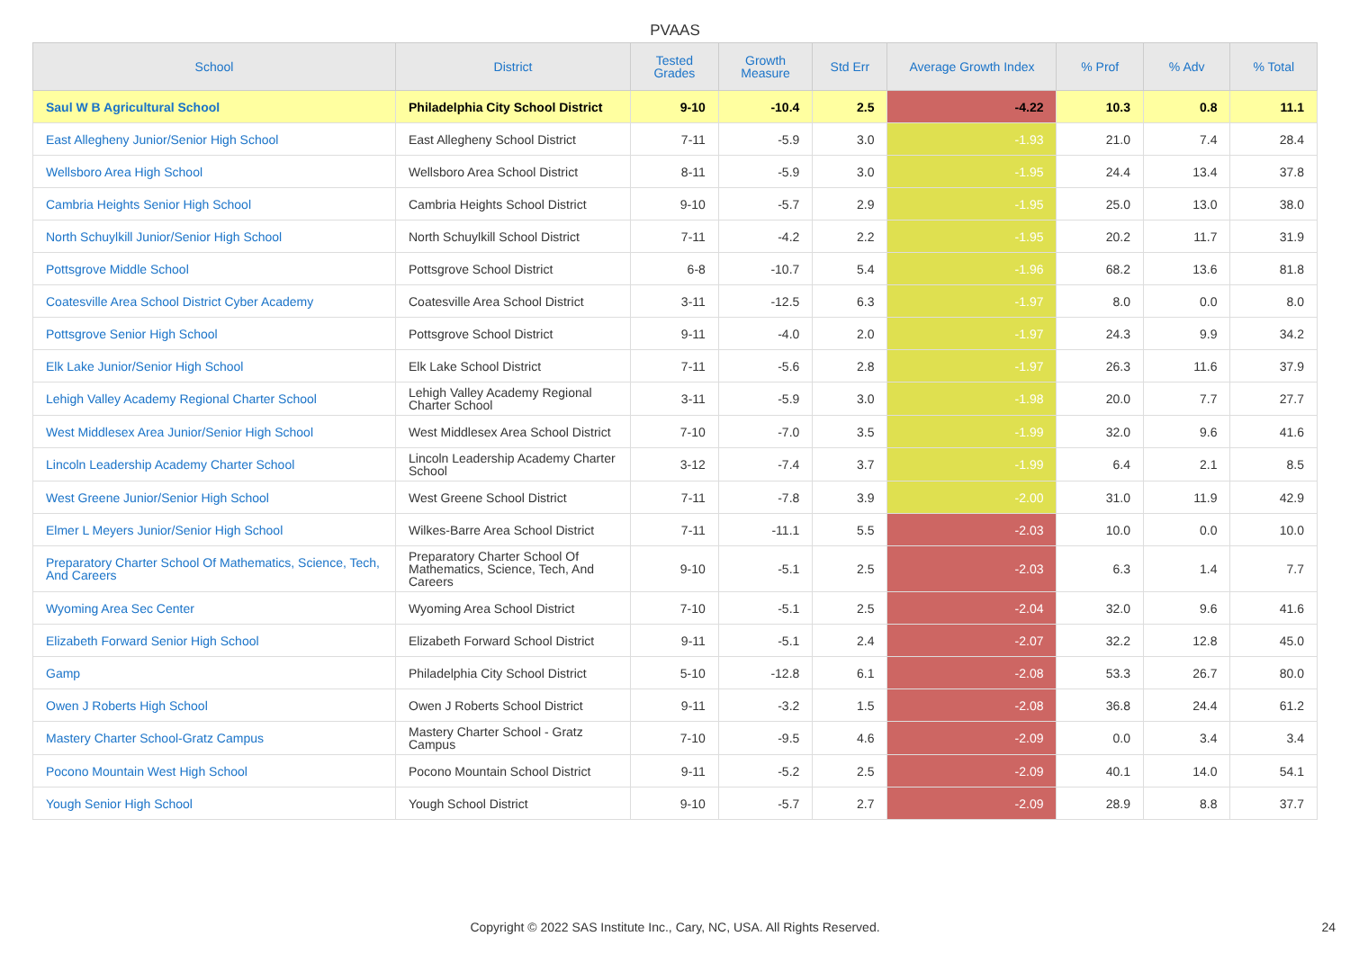PVAAS
| School | District | Tested Grades | Growth Measure | Std Err | Average Growth Index | % Prof | % Adv | % Total |
| --- | --- | --- | --- | --- | --- | --- | --- | --- |
| Saul W B Agricultural School | Philadelphia City School District | 9-10 | -10.4 | 2.5 | -4.22 | 10.3 | 0.8 | 11.1 |
| East Allegheny Junior/Senior High School | East Allegheny School District | 7-11 | -5.9 | 3.0 | -1.93 | 21.0 | 7.4 | 28.4 |
| Wellsboro Area High School | Wellsboro Area School District | 8-11 | -5.9 | 3.0 | -1.95 | 24.4 | 13.4 | 37.8 |
| Cambria Heights Senior High School | Cambria Heights School District | 9-10 | -5.7 | 2.9 | -1.95 | 25.0 | 13.0 | 38.0 |
| North Schuylkill Junior/Senior High School | North Schuylkill School District | 7-11 | -4.2 | 2.2 | -1.95 | 20.2 | 11.7 | 31.9 |
| Pottsgrove Middle School | Pottsgrove School District | 6-8 | -10.7 | 5.4 | -1.96 | 68.2 | 13.6 | 81.8 |
| Coatesville Area School District Cyber Academy | Coatesville Area School District | 3-11 | -12.5 | 6.3 | -1.97 | 8.0 | 0.0 | 8.0 |
| Pottsgrove Senior High School | Pottsgrove School District | 9-11 | -4.0 | 2.0 | -1.97 | 24.3 | 9.9 | 34.2 |
| Elk Lake Junior/Senior High School | Elk Lake School District | 7-11 | -5.6 | 2.8 | -1.97 | 26.3 | 11.6 | 37.9 |
| Lehigh Valley Academy Regional Charter School | Lehigh Valley Academy Regional Charter School | 3-11 | -5.9 | 3.0 | -1.98 | 20.0 | 7.7 | 27.7 |
| West Middlesex Area Junior/Senior High School | West Middlesex Area School District | 7-10 | -7.0 | 3.5 | -1.99 | 32.0 | 9.6 | 41.6 |
| Lincoln Leadership Academy Charter School | Lincoln Leadership Academy Charter School | 3-12 | -7.4 | 3.7 | -1.99 | 6.4 | 2.1 | 8.5 |
| West Greene Junior/Senior High School | West Greene School District | 7-11 | -7.8 | 3.9 | -2.00 | 31.0 | 11.9 | 42.9 |
| Elmer L Meyers Junior/Senior High School | Wilkes-Barre Area School District | 7-11 | -11.1 | 5.5 | -2.03 | 10.0 | 0.0 | 10.0 |
| Preparatory Charter School Of Mathematics, Science, Tech, And Careers | Preparatory Charter School Of Mathematics, Science, Tech, And Careers | 9-10 | -5.1 | 2.5 | -2.03 | 6.3 | 1.4 | 7.7 |
| Wyoming Area Sec Center | Wyoming Area School District | 7-10 | -5.1 | 2.5 | -2.04 | 32.0 | 9.6 | 41.6 |
| Elizabeth Forward Senior High School | Elizabeth Forward School District | 9-11 | -5.1 | 2.4 | -2.07 | 32.2 | 12.8 | 45.0 |
| Gamp | Philadelphia City School District | 5-10 | -12.8 | 6.1 | -2.08 | 53.3 | 26.7 | 80.0 |
| Owen J Roberts High School | Owen J Roberts School District | 9-11 | -3.2 | 1.5 | -2.08 | 36.8 | 24.4 | 61.2 |
| Mastery Charter School-Gratz Campus | Mastery Charter School - Gratz Campus | 7-10 | -9.5 | 4.6 | -2.09 | 0.0 | 3.4 | 3.4 |
| Pocono Mountain West High School | Pocono Mountain School District | 9-11 | -5.2 | 2.5 | -2.09 | 40.1 | 14.0 | 54.1 |
| Yough Senior High School | Yough School District | 9-10 | -5.7 | 2.7 | -2.09 | 28.9 | 8.8 | 37.7 |
Copyright © 2022 SAS Institute Inc., Cary, NC, USA. All Rights Reserved. 24